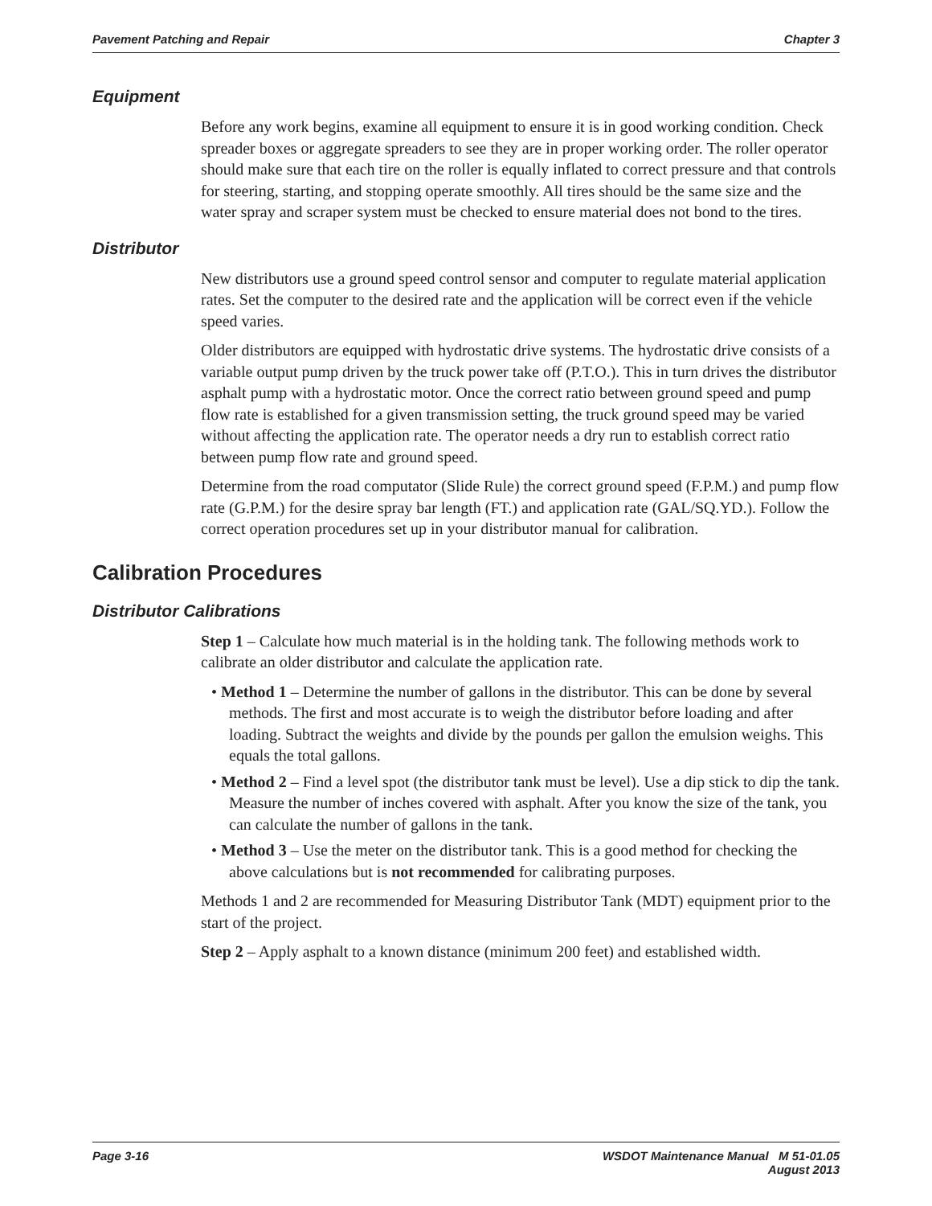Pavement Patching and Repair Chapter 3
Equipment
Before any work begins, examine all equipment to ensure it is in good working condition. Check spreader boxes or aggregate spreaders to see they are in proper working order. The roller operator should make sure that each tire on the roller is equally inflated to correct pressure and that controls for steering, starting, and stopping operate smoothly. All tires should be the same size and the water spray and scraper system must be checked to ensure material does not bond to the tires.
Distributor
New distributors use a ground speed control sensor and computer to regulate material application rates. Set the computer to the desired rate and the application will be correct even if the vehicle speed varies.
Older distributors are equipped with hydrostatic drive systems. The hydrostatic drive consists of a variable output pump driven by the truck power take off (P.T.O.). This in turn drives the distributor asphalt pump with a hydrostatic motor. Once the correct ratio between ground speed and pump flow rate is established for a given transmission setting, the truck ground speed may be varied without affecting the application rate. The operator needs a dry run to establish correct ratio between pump flow rate and ground speed.
Determine from the road computator (Slide Rule) the correct ground speed (F.P.M.) and pump flow rate (G.P.M.) for the desire spray bar length (FT.) and application rate (GAL/SQ.YD.). Follow the correct operation procedures set up in your distributor manual for calibration.
Calibration Procedures
Distributor Calibrations
Step 1 – Calculate how much material is in the holding tank. The following methods work to calibrate an older distributor and calculate the application rate.
• Method 1 – Determine the number of gallons in the distributor. This can be done by several methods. The first and most accurate is to weigh the distributor before loading and after loading. Subtract the weights and divide by the pounds per gallon the emulsion weighs. This equals the total gallons.
• Method 2 – Find a level spot (the distributor tank must be level). Use a dip stick to dip the tank. Measure the number of inches covered with asphalt. After you know the size of the tank, you can calculate the number of gallons in the tank.
• Method 3 – Use the meter on the distributor tank. This is a good method for checking the above calculations but is not recommended for calibrating purposes.
Methods 1 and 2 are recommended for Measuring Distributor Tank (MDT) equipment prior to the start of the project.
Step 2 – Apply asphalt to a known distance (minimum 200 feet) and established width.
Page 3-16 WSDOT Maintenance Manual M 51-01.05
August 2013